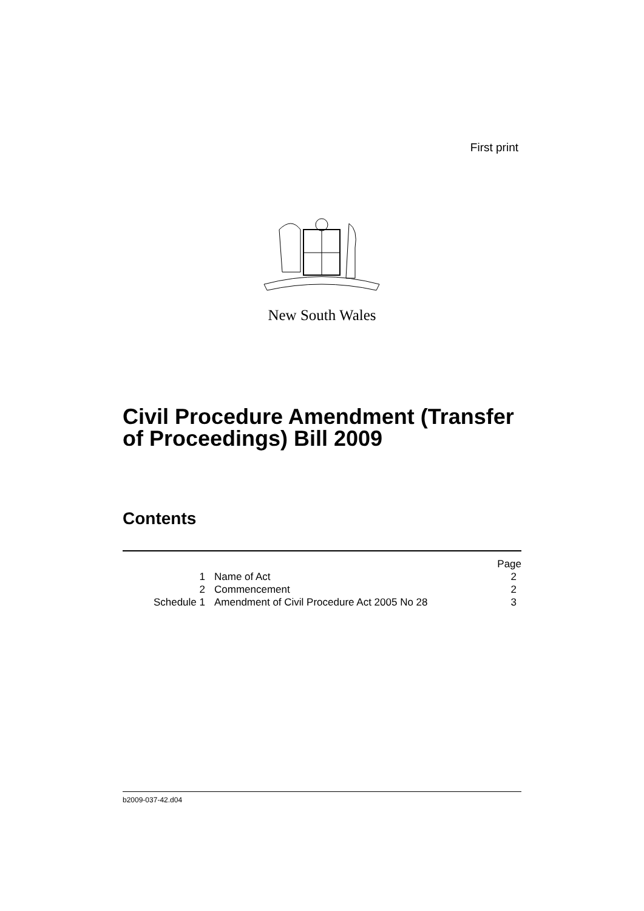First print
New South Wales
Civil Procedure Amendment (Transfer
of Proceedings) Bill 2009
Contents
| | | | Page |
| 1 | | Name of Act | 2 |
| 2 | | Commencement | 2 |
| Schedule 1 | | Amendment of Civil Procedure Act 2005 No 28 | 3 |
b2009-037-42.d04